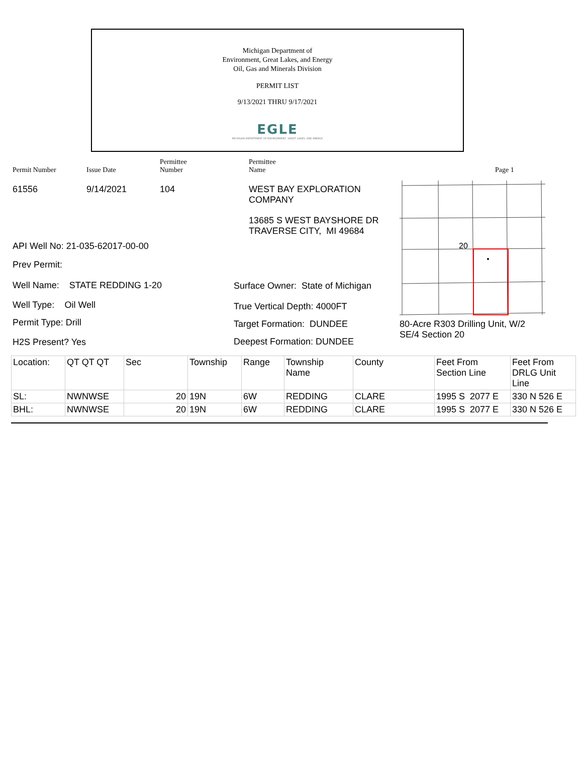Michigan Department of
Environment, Great Lakes, and Energy
Oil, Gas and Minerals Division
PERMIT LIST
9/13/2021 THRU 9/17/2021
EGLE
MICHIGAN DEPARTMENT OF ENVIRONMENT, GREAT LAKES, AND ENERGY
Permit Number
Issue Date
Permittee
Number
Permittee
Name
Page 1
61556 9/14/2021 104
API Well No: 21-035-62017-00-00
Prev Permit:
Well Name: STATE REDDING 1-20
Well Type: Oil Well
Permit Type: Drill
H2S Present? Yes
WEST BAY EXPLORATION
COMPANY
13685 S WEST BAYSHORE DR
TRAVERSE CITY, MI 49684
Surface Owner: State of Michigan
True Vertical Depth: 4000FT
Target Formation: DUNDEE
Deepest Formation: DUNDEE
20
80-Acre R303 Drilling Unit, W/2
SE/4 Section 20
| Location: | QT QT QT | Sec | Township | Range | Township Name | County | Feet From Section Line | Feet From DRLG Unit Line |
| SL: | NWNWSE | 20 | 19N | 6W | REDDING | CLARE | 1995 S 2077 E | 330 N 526 E |
| BHL: | NWNWSE | 20 | 19N | 6W | REDDING | CLARE | 1995 S 2077 E | 330 N 526 E |